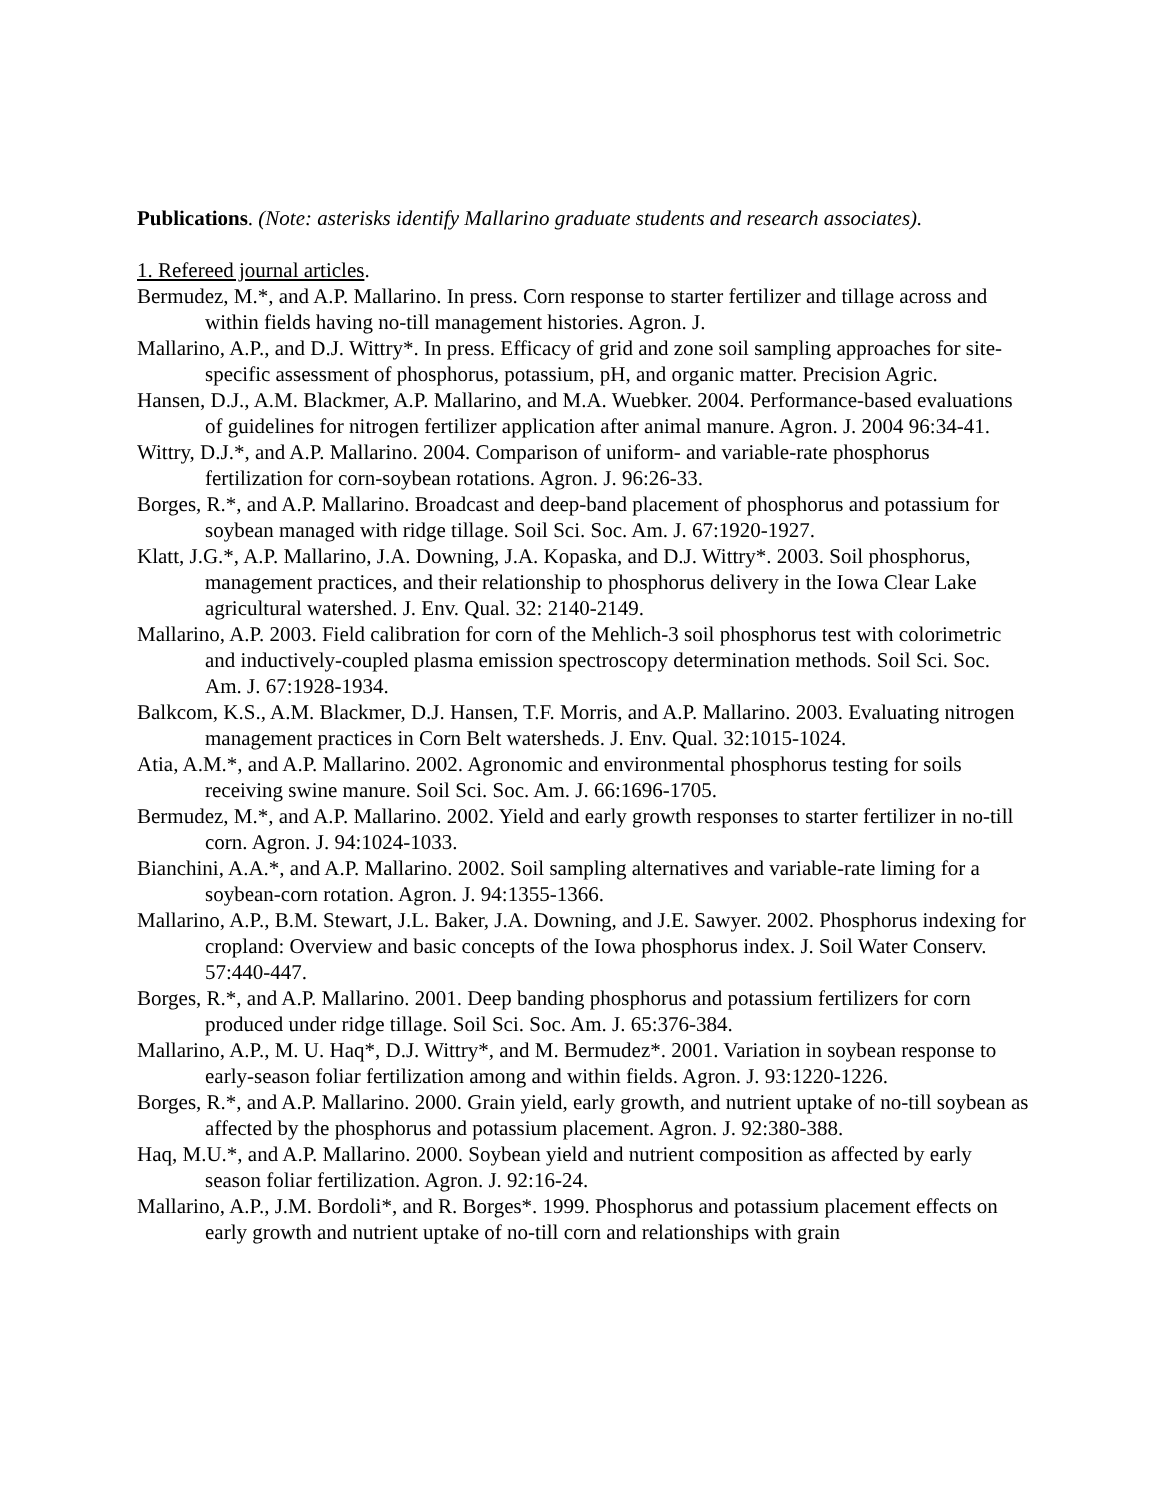Publications. (Note: asterisks identify Mallarino graduate students and research associates).
1. Refereed journal articles.
Bermudez, M.*, and A.P. Mallarino. In press. Corn response to starter fertilizer and tillage across and within fields having no-till management histories. Agron. J.
Mallarino, A.P., and D.J. Wittry*. In press. Efficacy of grid and zone soil sampling approaches for site-specific assessment of phosphorus, potassium, pH, and organic matter. Precision Agric.
Hansen, D.J., A.M. Blackmer, A.P. Mallarino, and M.A. Wuebker. 2004. Performance-based evaluations of guidelines for nitrogen fertilizer application after animal manure. Agron. J. 2004 96:34-41.
Wittry, D.J.*, and A.P. Mallarino. 2004. Comparison of uniform- and variable-rate phosphorus fertilization for corn-soybean rotations. Agron. J. 96:26-33.
Borges, R.*, and A.P. Mallarino. Broadcast and deep-band placement of phosphorus and potassium for soybean managed with ridge tillage. Soil Sci. Soc. Am. J. 67:1920-1927.
Klatt, J.G.*, A.P. Mallarino, J.A. Downing, J.A. Kopaska, and D.J. Wittry*. 2003. Soil phosphorus, management practices, and their relationship to phosphorus delivery in the Iowa Clear Lake agricultural watershed. J. Env. Qual. 32: 2140-2149.
Mallarino, A.P. 2003. Field calibration for corn of the Mehlich-3 soil phosphorus test with colorimetric and inductively-coupled plasma emission spectroscopy determination methods. Soil Sci. Soc. Am. J. 67:1928-1934.
Balkcom, K.S., A.M. Blackmer, D.J. Hansen, T.F. Morris, and A.P. Mallarino. 2003. Evaluating nitrogen management practices in Corn Belt watersheds. J. Env. Qual. 32:1015-1024.
Atia, A.M.*, and A.P. Mallarino. 2002. Agronomic and environmental phosphorus testing for soils receiving swine manure. Soil Sci. Soc. Am. J. 66:1696-1705.
Bermudez, M.*, and A.P. Mallarino. 2002. Yield and early growth responses to starter fertilizer in no-till corn. Agron. J. 94:1024-1033.
Bianchini, A.A.*, and A.P. Mallarino. 2002. Soil sampling alternatives and variable-rate liming for a soybean-corn rotation. Agron. J. 94:1355-1366.
Mallarino, A.P., B.M. Stewart, J.L. Baker, J.A. Downing, and J.E. Sawyer. 2002. Phosphorus indexing for cropland: Overview and basic concepts of the Iowa phosphorus index. J. Soil Water Conserv. 57:440-447.
Borges, R.*, and A.P. Mallarino. 2001. Deep banding phosphorus and potassium fertilizers for corn produced under ridge tillage. Soil Sci. Soc. Am. J. 65:376-384.
Mallarino, A.P., M. U. Haq*, D.J. Wittry*, and M. Bermudez*. 2001. Variation in soybean response to early-season foliar fertilization among and within fields. Agron. J. 93:1220-1226.
Borges, R.*, and A.P. Mallarino. 2000. Grain yield, early growth, and nutrient uptake of no-till soybean as affected by the phosphorus and potassium placement. Agron. J. 92:380-388.
Haq, M.U.*, and A.P. Mallarino. 2000. Soybean yield and nutrient composition as affected by early season foliar fertilization. Agron. J. 92:16-24.
Mallarino, A.P., J.M. Bordoli*, and R. Borges*. 1999. Phosphorus and potassium placement effects on early growth and nutrient uptake of no-till corn and relationships with grain